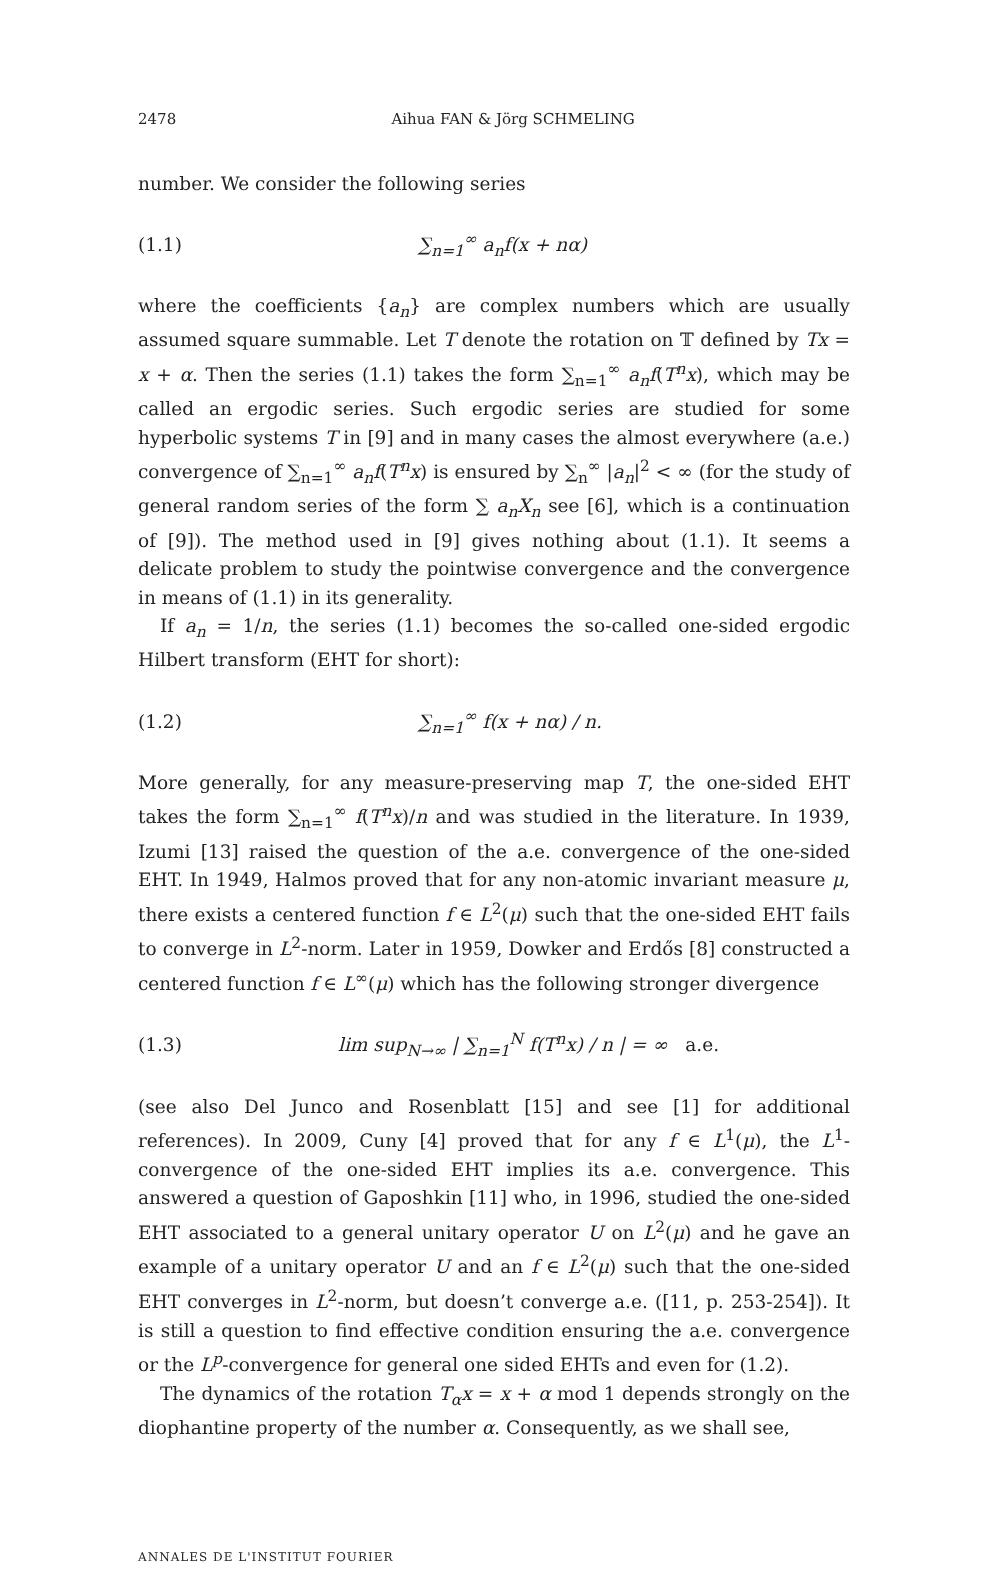2478 Aihua FAN & Jörg SCHMELING
number. We consider the following series
(1.1) ∑<sub>n=1</sub><sup>∞</sup> a<sub>n</sub>f(x + nα)
where the coefficients {a<sub>n</sub>} are complex numbers which are usually assumed square summable. Let T denote the rotation on 𝕋 defined by Tx = x + α. Then the series (1.1) takes the form ∑<sub>n=1</sub><sup>∞</sup> a<sub>n</sub>f(T<sup>n</sup>x), which may be called an ergodic series. Such ergodic series are studied for some hyperbolic systems T in [9] and in many cases the almost everywhere (a.e.) convergence of ∑<sub>n=1</sub><sup>∞</sup> a<sub>n</sub>f(T<sup>n</sup>x) is ensured by ∑<sub>n</sub><sup>∞</sup> |a<sub>n</sub>|<sup>2</sup> < ∞ (for the study of general random series of the form ∑ a<sub>n</sub>X<sub>n</sub> see [6], which is a continuation of [9]). The method used in [9] gives nothing about (1.1). It seems a delicate problem to study the pointwise convergence and the convergence in means of (1.1) in its generality.
If a<sub>n</sub> = 1/n, the series (1.1) becomes the so-called one-sided ergodic Hilbert transform (EHT for short):
(1.2) ∑<sub>n=1</sub><sup>∞</sup> f(x + nα) / n.
More generally, for any measure-preserving map T, the one-sided EHT takes the form ∑<sub>n=1</sub><sup>∞</sup> f(T<sup>n</sup>x)/n and was studied in the literature. In 1939, Izumi [13] raised the question of the a.e. convergence of the one-sided EHT. In 1949, Halmos proved that for any non-atomic invariant measure μ, there exists a centered function f ∈ L<sup>2</sup>(μ) such that the one-sided EHT fails to converge in L<sup>2</sup>-norm. Later in 1959, Dowker and Erdős [8] constructed a centered function f ∈ L<sup>∞</sup>(μ) which has the following stronger divergence
(1.3) lim sup<sub>N→∞</sub> | ∑<sub>n=1</sub><sup>N</sup> f(T<sup>n</sup>x) / n | = ∞ a.e.
(see also Del Junco and Rosenblatt [15] and see [1] for additional references). In 2009, Cuny [4] proved that for any f ∈ L<sup>1</sup>(μ), the L<sup>1</sup>-convergence of the one-sided EHT implies its a.e. convergence. This answered a question of Gaposhkin [11] who, in 1996, studied the one-sided EHT associated to a general unitary operator U on L<sup>2</sup>(μ) and he gave an example of a unitary operator U and an f ∈ L<sup>2</sup>(μ) such that the one-sided EHT converges in L<sup>2</sup>-norm, but doesn’t converge a.e. ([11, p. 253-254]). It is still a question to find effective condition ensuring the a.e. convergence or the L<sup>p</sup>-convergence for general one sided EHTs and even for (1.2).
The dynamics of the rotation T<sub>α</sub>x = x + α mod 1 depends strongly on the diophantine property of the number α. Consequently, as we shall see,
ANNALES DE L'INSTITUT FOURIER